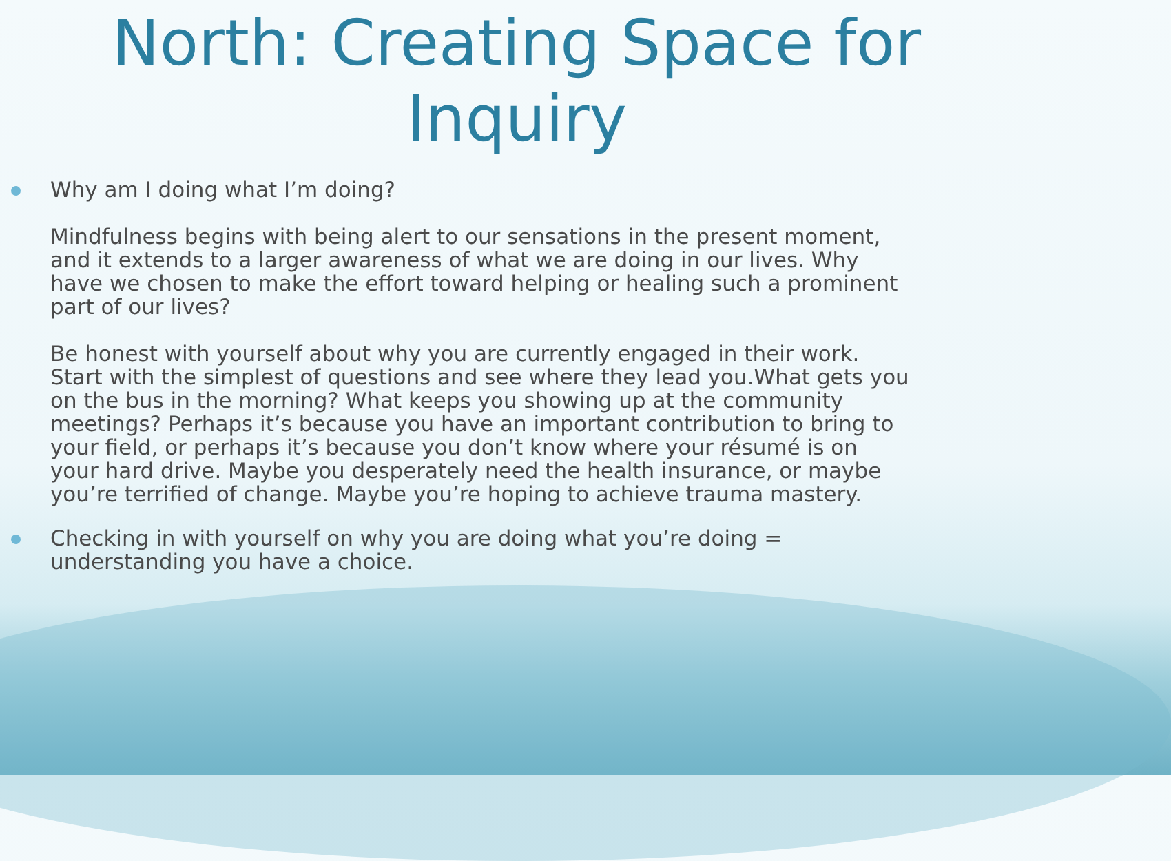North: Creating Space for Inquiry
Why am I doing what I’m doing?
Mindfulness begins with being alert to our sensations in the present moment, and it extends to a larger awareness of what we are doing in our lives. Why have we chosen to make the effort toward helping or healing such a prominent part of our lives?
Be honest with yourself about why you are currently engaged in their work. Start with the simplest of questions and see where they lead you.What gets you on the bus in the morning? What keeps you showing up at the community meetings? Perhaps it’s because you have an important contribution to bring to your field, or perhaps it’s because you don’t know where your résumé is on your hard drive. Maybe you desperately need the health insurance, or maybe you’re terrified of change. Maybe you’re hoping to achieve trauma mastery.
Checking in with yourself on why you are doing what you’re doing = understanding you have a choice.